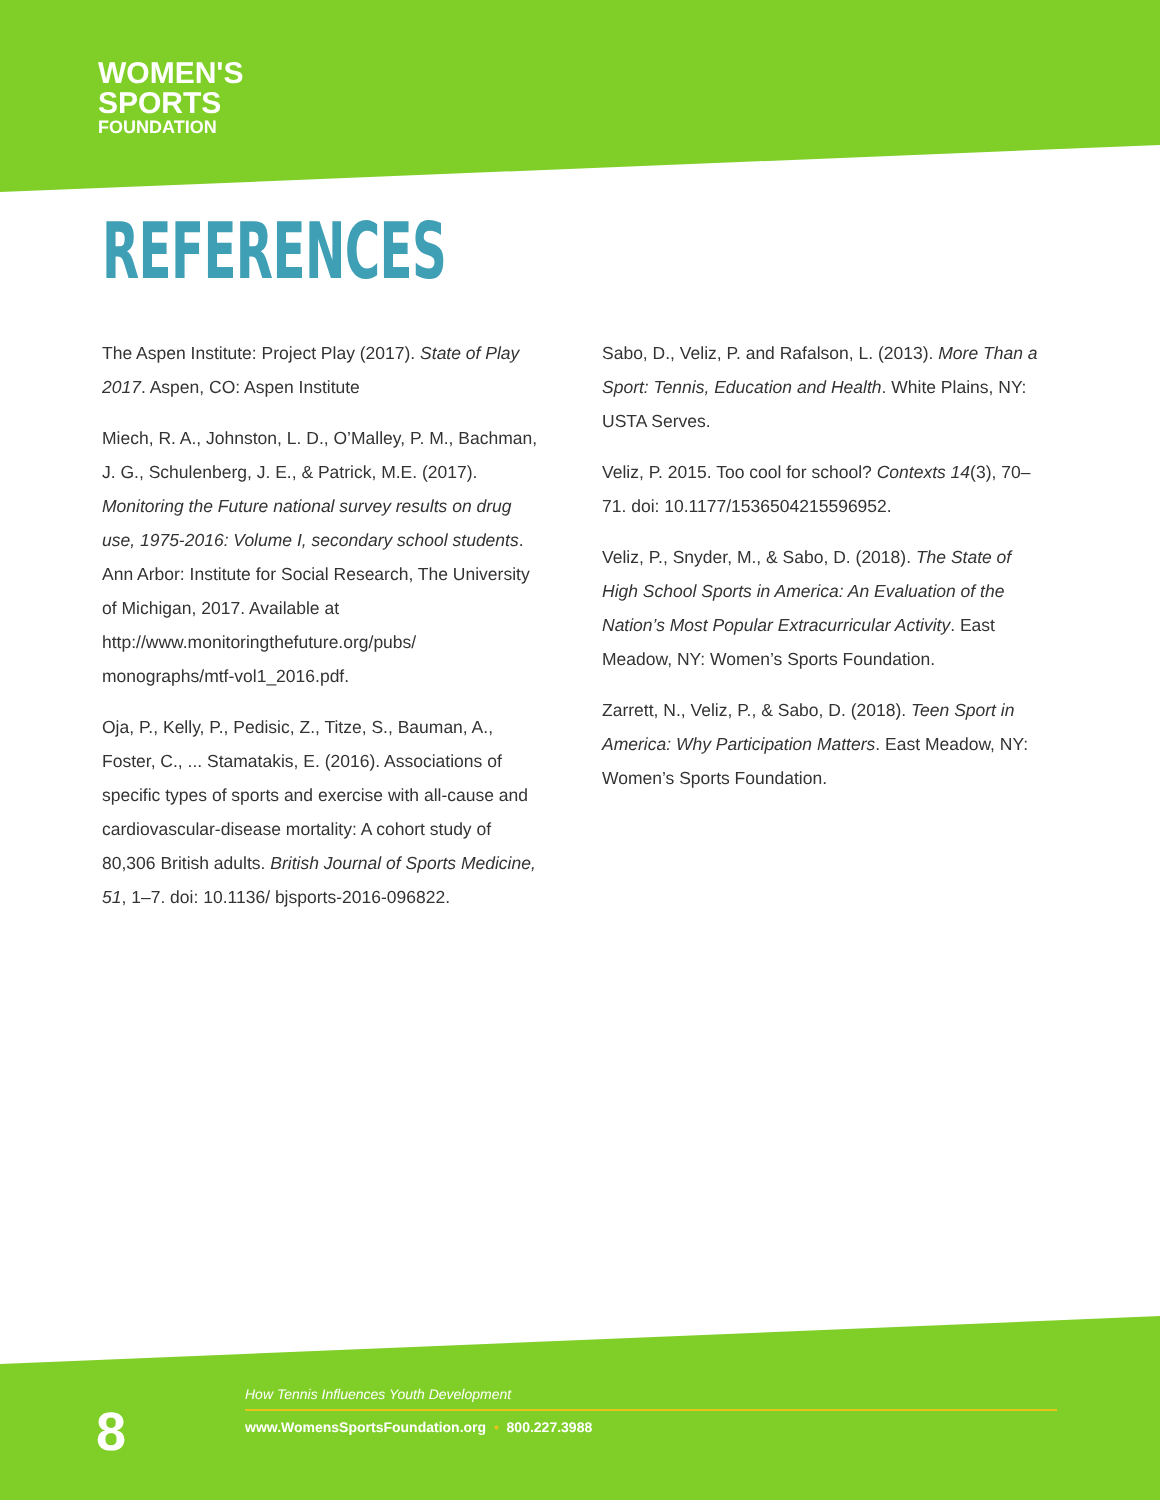WOMEN'S
SPORTS
FOUNDATION
REFERENCES
The Aspen Institute: Project Play (2017). State of Play 2017. Aspen, CO: Aspen Institute
Miech, R. A., Johnston, L. D., O’Malley, P. M., Bachman, J. G., Schulenberg, J. E., & Patrick, M.E. (2017). Monitoring the Future national survey results on drug use, 1975-2016: Volume I, secondary school students. Ann Arbor: Institute for Social Research, The University of Michigan, 2017. Available at http://www.monitoringthefuture.org/pubs/ monographs/mtf-vol1_2016.pdf.
Oja, P., Kelly, P., Pedisic, Z., Titze, S., Bauman, A., Foster, C., ... Stamatakis, E. (2016). Associations of specific types of sports and exercise with all-cause and cardiovascular-disease mortality: A cohort study of 80,306 British adults. British Journal of Sports Medicine, 51, 1–7. doi: 10.1136/ bjsports-2016-096822.
Sabo, D., Veliz, P. and Rafalson, L. (2013). More Than a Sport: Tennis, Education and Health. White Plains, NY: USTA Serves.
Veliz, P. 2015. Too cool for school? Contexts 14(3), 70–71. doi: 10.1177/1536504215596952.
Veliz, P., Snyder, M., & Sabo, D. (2018). The State of High School Sports in America: An Evaluation of the Nation’s Most Popular Extracurricular Activity. East Meadow, NY: Women’s Sports Foundation.
Zarrett, N., Veliz, P., & Sabo, D. (2018). Teen Sport in America: Why Participation Matters. East Meadow, NY: Women’s Sports Foundation.
8
How Tennis Influences Youth Development
www.WomensSportsFoundation.org • 800.227.3988